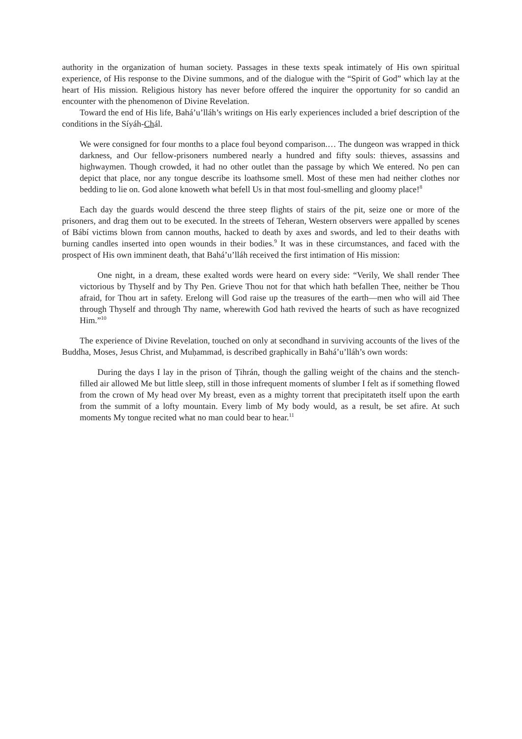authority in the organization of human society. Passages in these texts speak intimately of His own spiritual experience, of His response to the Divine summons, and of the dialogue with the “Spirit of God” which lay at the heart of His mission. Religious history has never before offered the inquirer the opportunity for so candid an encounter with the phenomenon of Divine Revelation.
Toward the end of His life, Bahá’u’lláh’s writings on His early experiences included a brief description of the conditions in the Síyáh-Chál.
We were consigned for four months to a place foul beyond comparison.… The dungeon was wrapped in thick darkness, and Our fellow-prisoners numbered nearly a hundred and fifty souls: thieves, assassins and highwaymen. Though crowded, it had no other outlet than the passage by which We entered. No pen can depict that place, nor any tongue describe its loathsome smell. Most of these men had neither clothes nor bedding to lie on. God alone knoweth what befell Us in that most foul-smelling and gloomy place!<sup>8</sup>
Each day the guards would descend the three steep flights of stairs of the pit, seize one or more of the prisoners, and drag them out to be executed. In the streets of Teheran, Western observers were appalled by scenes of Bábí victims blown from cannon mouths, hacked to death by axes and swords, and led to their deaths with burning candles inserted into open wounds in their bodies.<sup>9</sup> It was in these circumstances, and faced with the prospect of His own imminent death, that Bahá’u’lláh received the first intimation of His mission:
One night, in a dream, these exalted words were heard on every side: “Verily, We shall render Thee victorious by Thyself and by Thy Pen. Grieve Thou not for that which hath befallen Thee, neither be Thou afraid, for Thou art in safety. Erelong will God raise up the treasures of the earth—men who will aid Thee through Thyself and through Thy name, wherewith God hath revived the hearts of such as have recognized Him.”<sup>10</sup>
The experience of Divine Revelation, touched on only at secondhand in surviving accounts of the lives of the Buddha, Moses, Jesus Christ, and Muḥammad, is described graphically in Bahá’u’lláh’s own words:
During the days I lay in the prison of Ṭihrán, though the galling weight of the chains and the stench-filled air allowed Me but little sleep, still in those infrequent moments of slumber I felt as if something flowed from the crown of My head over My breast, even as a mighty torrent that precipitateth itself upon the earth from the summit of a lofty mountain. Every limb of My body would, as a result, be set afire. At such moments My tongue recited what no man could bear to hear.<sup>11</sup>